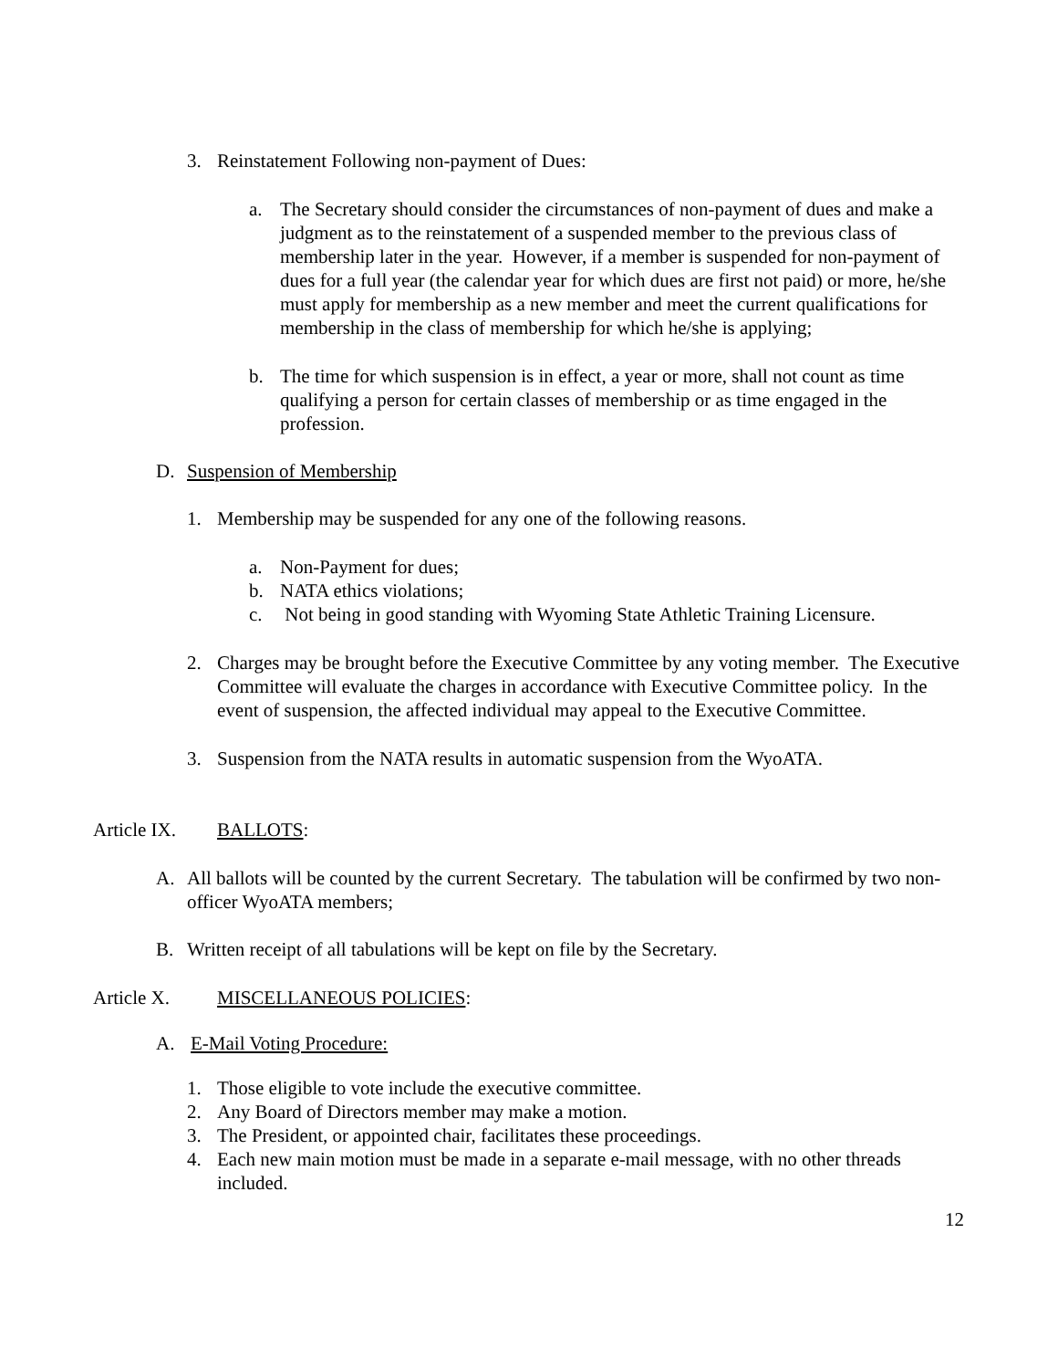3. Reinstatement Following non-payment of Dues:
a. The Secretary should consider the circumstances of non-payment of dues and make a judgment as to the reinstatement of a suspended member to the previous class of membership later in the year. However, if a member is suspended for non-payment of dues for a full year (the calendar year for which dues are first not paid) or more, he/she must apply for membership as a new member and meet the current qualifications for membership in the class of membership for which he/she is applying;
b. The time for which suspension is in effect, a year or more, shall not count as time qualifying a person for certain classes of membership or as time engaged in the profession.
D. Suspension of Membership
1. Membership may be suspended for any one of the following reasons.
a. Non-Payment for dues;
b. NATA ethics violations;
c. Not being in good standing with Wyoming State Athletic Training Licensure.
2. Charges may be brought before the Executive Committee by any voting member. The Executive Committee will evaluate the charges in accordance with Executive Committee policy. In the event of suspension, the affected individual may appeal to the Executive Committee.
3. Suspension from the NATA results in automatic suspension from the WyoATA.
Article IX. BALLOTS:
A. All ballots will be counted by the current Secretary. The tabulation will be confirmed by two non-officer WyoATA members;
B. Written receipt of all tabulations will be kept on file by the Secretary.
Article X. MISCELLANEOUS POLICIES:
A. E-Mail Voting Procedure:
1. Those eligible to vote include the executive committee.
2. Any Board of Directors member may make a motion.
3. The President, or appointed chair, facilitates these proceedings.
4. Each new main motion must be made in a separate e-mail message, with no other threads included.
12